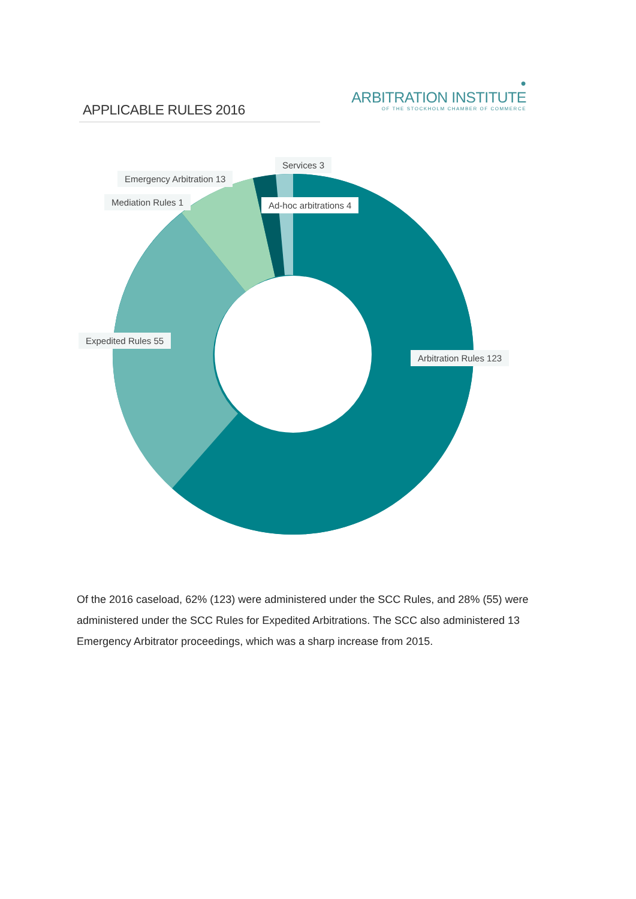●
ARBITRATION INSTITUTE
OF THE STOCKHOLM CHAMBER OF COMMERCE
APPLICABLE RULES 2016
Services 3
Emergency Arbitration 13
Mediation Rules 1 Ad-hoc arbitrations 4
Expedited Rules 55
Arbitration Rules 123
Of the 2016 caseload, 62% (123) were administered under the SCC Rules, and 28% (55) were administered under the SCC Rules for Expedited Arbitrations. The SCC also administered 13 Emergency Arbitrator proceedings, which was a sharp increase from 2015.